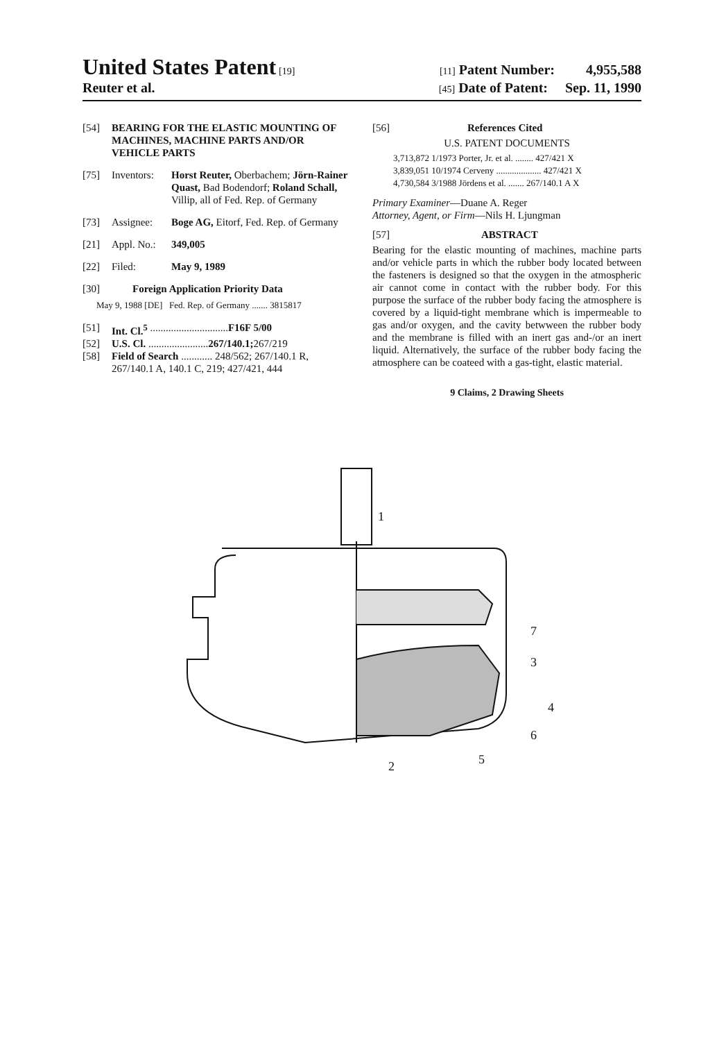United States Patent [19] [11] Patent Number: 4,955,588
Reuter et al. [45] Date of Patent: Sep. 11, 1990
[54] BEARING FOR THE ELASTIC MOUNTING OF MACHINES, MACHINE PARTS AND/OR VEHICLE PARTS
[75] Inventors: Horst Reuter, Oberbachem; Jörn-Rainer Quast, Bad Bodendorf; Roland Schall, Villip, all of Fed. Rep. of Germany
[73] Assignee: Boge AG, Eitorf, Fed. Rep. of Germany
[21] Appl. No.: 349,005
[22] Filed: May 9, 1989
[30] Foreign Application Priority Data
May 9, 1988 [DE] Fed. Rep. of Germany ....... 3815817
[51] Int. Cl.<sup>5</sup> .............................. F16F 5/00
[52] U.S. Cl. ....................... 267/140.1; 267/219
[58] Field of Search ............ 248/562; 267/140.1 R, 267/140.1 A, 140.1 C, 219; 427/421, 444
[56] References Cited
U.S. PATENT DOCUMENTS
3,713,872 1/1973 Porter, Jr. et al. ........ 427/421 X
3,839,051 10/1974 Cerveny .................... 427/421 X
4,730,584 3/1988 Jördens et al. ....... 267/140.1 A X
Primary Examiner—Duane A. Reger
Attorney, Agent, or Firm—Nils H. Ljungman
[57] ABSTRACT
Bearing for the elastic mounting of machines, machine parts and/or vehicle parts in which the rubber body located between the fasteners is designed so that the oxygen in the atmospheric air cannot come in contact with the rubber body. For this purpose the surface of the rubber body facing the atmosphere is covered by a liquid-tight membrane which is impermeable to gas and/or oxygen, and the cavity betwween the rubber body and the membrane is filled with an inert gas and-/or an inert liquid. Alternatively, the surface of the rubber body facing the atmosphere can be coateed with a gas-tight, elastic material.
9 Claims, 2 Drawing Sheets
1
7
3
4
6
2
5